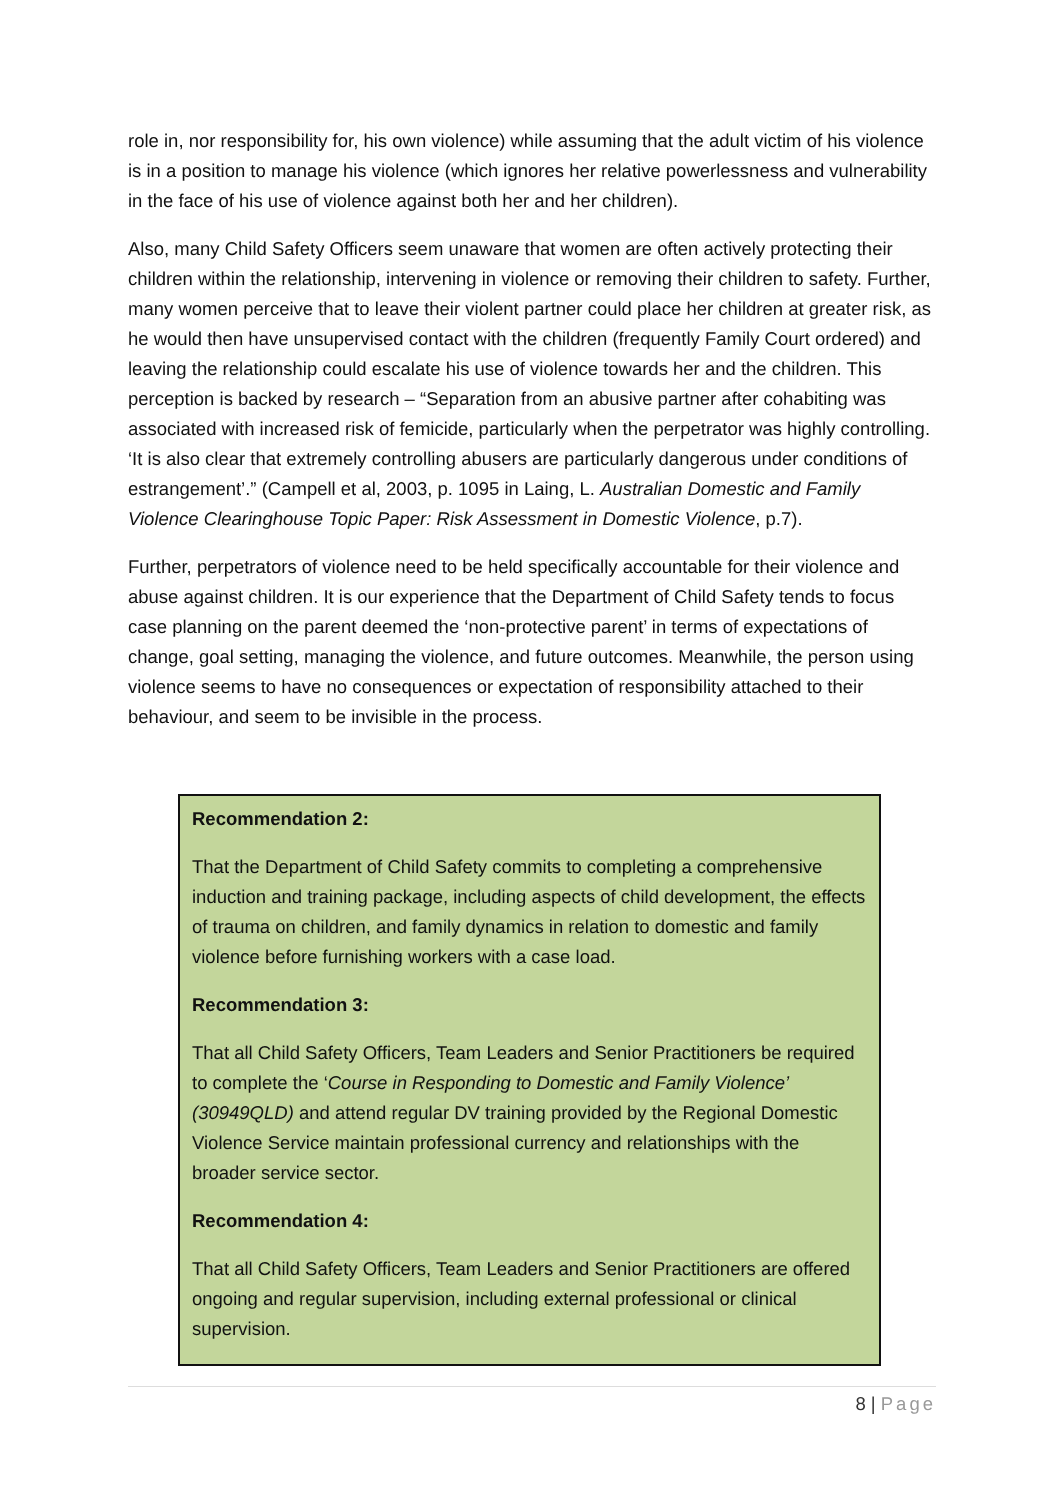role in, nor responsibility for, his own violence) while assuming that the adult victim of his violence is in a position to manage his violence (which ignores her relative powerlessness and vulnerability in the face of his use of violence against both her and her children).
Also, many Child Safety Officers seem unaware that women are often actively protecting their children within the relationship, intervening in violence or removing their children to safety. Further, many women perceive that to leave their violent partner could place her children at greater risk, as he would then have unsupervised contact with the children (frequently Family Court ordered) and leaving the relationship could escalate his use of violence towards her and the children. This perception is backed by research – “Separation from an abusive partner after cohabiting was associated with increased risk of femicide, particularly when the perpetrator was highly controlling. ‘It is also clear that extremely controlling abusers are particularly dangerous under conditions of estrangement’.” (Campell et al, 2003, p. 1095 in Laing, L. Australian Domestic and Family Violence Clearinghouse Topic Paper: Risk Assessment in Domestic Violence, p.7).
Further, perpetrators of violence need to be held specifically accountable for their violence and abuse against children. It is our experience that the Department of Child Safety tends to focus case planning on the parent deemed the ‘non-protective parent’ in terms of expectations of change, goal setting, managing the violence, and future outcomes. Meanwhile, the person using violence seems to have no consequences or expectation of responsibility attached to their behaviour, and seem to be invisible in the process.
Recommendation 2:
That the Department of Child Safety commits to completing a comprehensive induction and training package, including aspects of child development, the effects of trauma on children, and family dynamics in relation to domestic and family violence before furnishing workers with a case load.
Recommendation 3:
That all Child Safety Officers, Team Leaders and Senior Practitioners be required to complete the ‘Course in Responding to Domestic and Family Violence’ (30949QLD) and attend regular DV training provided by the Regional Domestic Violence Service maintain professional currency and relationships with the broader service sector.
Recommendation 4:
That all Child Safety Officers, Team Leaders and Senior Practitioners are offered ongoing and regular supervision, including external professional or clinical supervision.
8 | Page